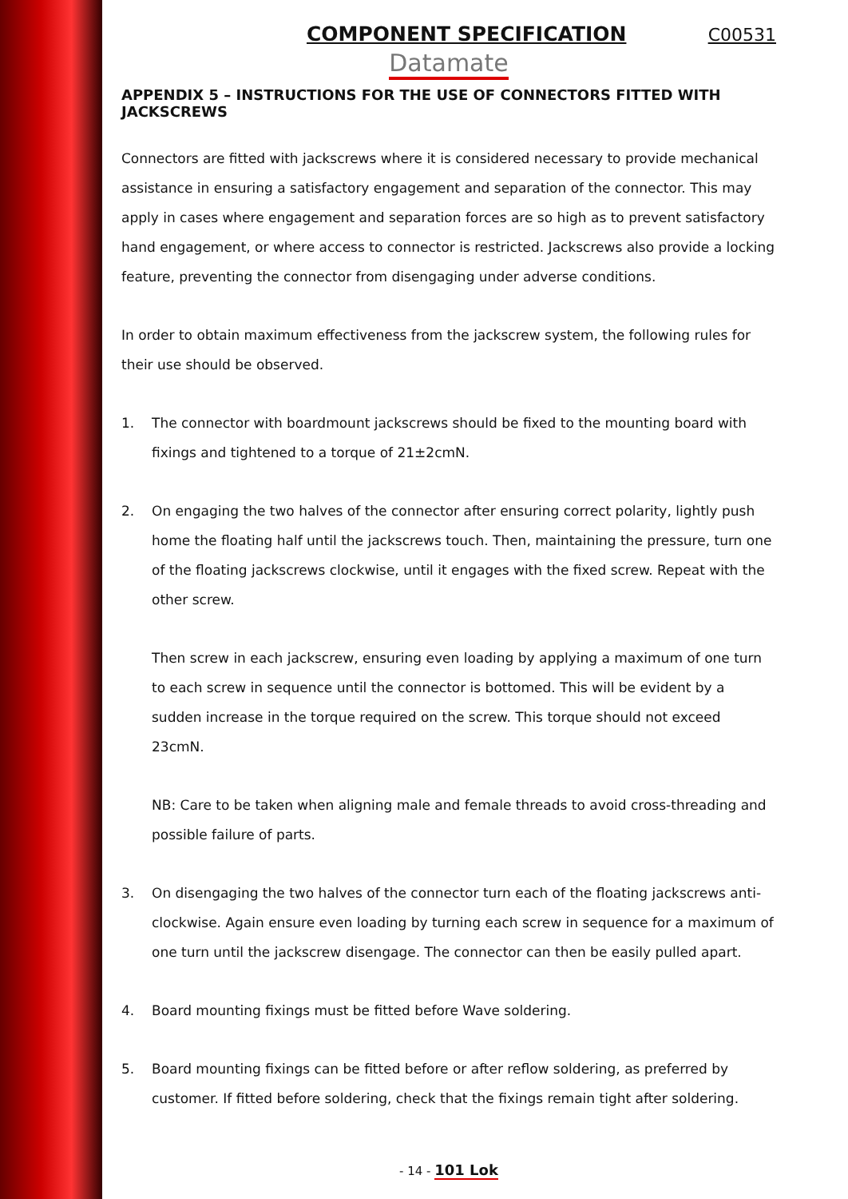COMPONENT SPECIFICATION C00531
Datamate
APPENDIX 5 – INSTRUCTIONS FOR THE USE OF CONNECTORS FITTED WITH JACKSCREWS
Connectors are fitted with jackscrews where it is considered necessary to provide mechanical assistance in ensuring a satisfactory engagement and separation of the connector. This may apply in cases where engagement and separation forces are so high as to prevent satisfactory hand engagement, or where access to connector is restricted. Jackscrews also provide a locking feature, preventing the connector from disengaging under adverse conditions.
In order to obtain maximum effectiveness from the jackscrew system, the following rules for their use should be observed.
1. The connector with boardmount jackscrews should be fixed to the mounting board with fixings and tightened to a torque of 21±2cmN.
2. On engaging the two halves of the connector after ensuring correct polarity, lightly push home the floating half until the jackscrews touch. Then, maintaining the pressure, turn one of the floating jackscrews clockwise, until it engages with the fixed screw. Repeat with the other screw.
Then screw in each jackscrew, ensuring even loading by applying a maximum of one turn to each screw in sequence until the connector is bottomed. This will be evident by a sudden increase in the torque required on the screw. This torque should not exceed 23cmN.
NB: Care to be taken when aligning male and female threads to avoid cross-threading and possible failure of parts.
3. On disengaging the two halves of the connector turn each of the floating jackscrews anti-clockwise. Again ensure even loading by turning each screw in sequence for a maximum of one turn until the jackscrew disengage. The connector can then be easily pulled apart.
4. Board mounting fixings must be fitted before Wave soldering.
5. Board mounting fixings can be fitted before or after reflow soldering, as preferred by customer. If fitted before soldering, check that the fixings remain tight after soldering.
- 14 - 101 Lok